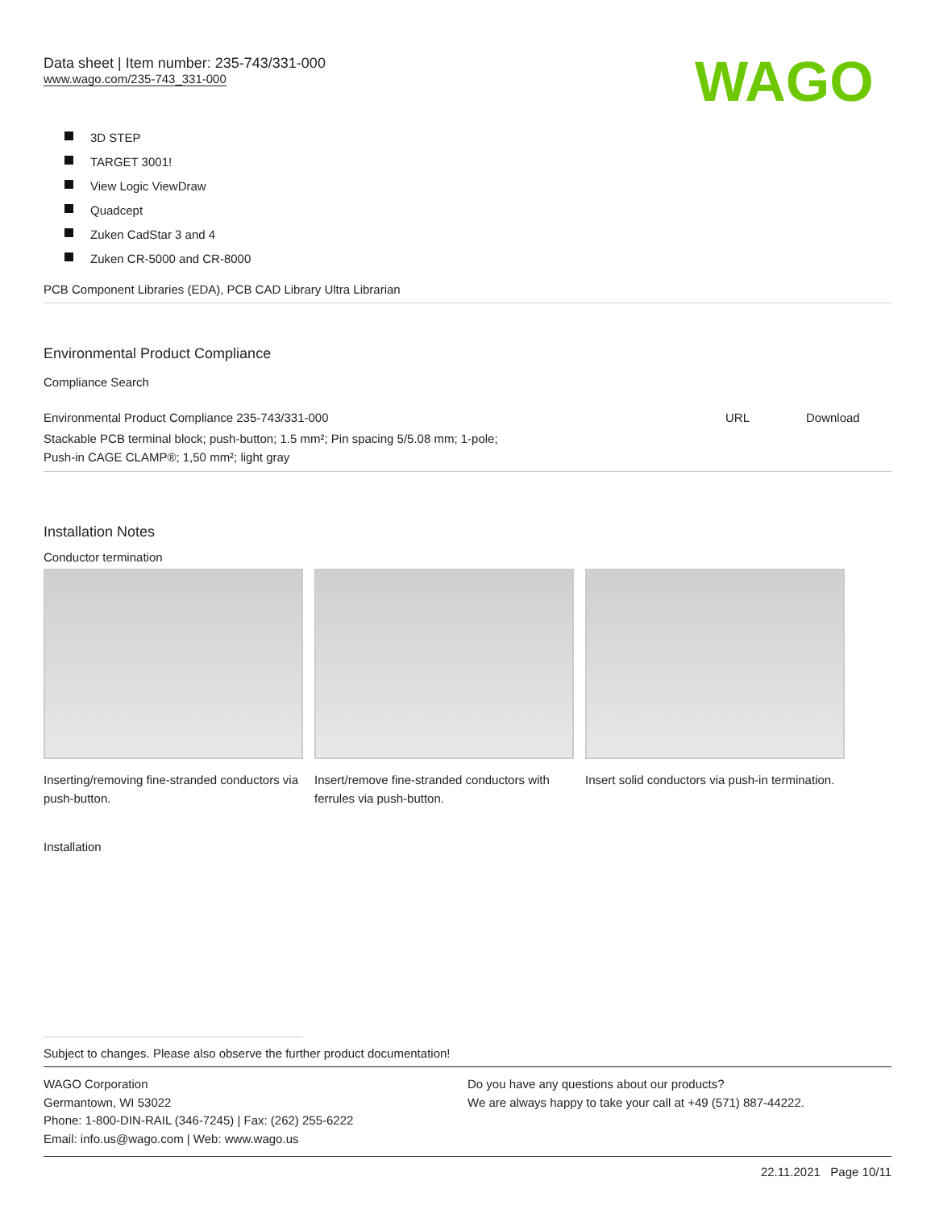Data sheet | Item number: 235-743/331-000
www.wago.com/235-743_331-000
WAGO
3D STEP
TARGET 3001!
View Logic ViewDraw
Quadcept
Zuken CadStar 3 and 4
Zuken CR-5000 and CR-8000
PCB Component Libraries (EDA), PCB CAD Library Ultra Librarian
Environmental Product Compliance
Compliance Search
| Environmental Product Compliance 235-743/331-000 | URL | Download |
| Stackable PCB terminal block; push-button; 1.5 mm²; Pin spacing 5/5.08 mm; 1-pole; Push-in CAGE CLAMP®; 1,50 mm²; light gray | | |
Installation Notes
Conductor termination
Inserting/removing fine-stranded conductors via push-button.
Insert/remove fine-stranded conductors with ferrules via push-button.
Insert solid conductors via push-in termination.
Installation
Subject to changes. Please also observe the further product documentation!
WAGO Corporation
Germantown, WI 53022
Phone: 1-800-DIN-RAIL (346-7245) | Fax: (262) 255-6222
Email: info.us@wago.com | Web: www.wago.us
Do you have any questions about our products?
We are always happy to take your call at +49 (571) 887-44222.
22.11.2021 Page 10/11